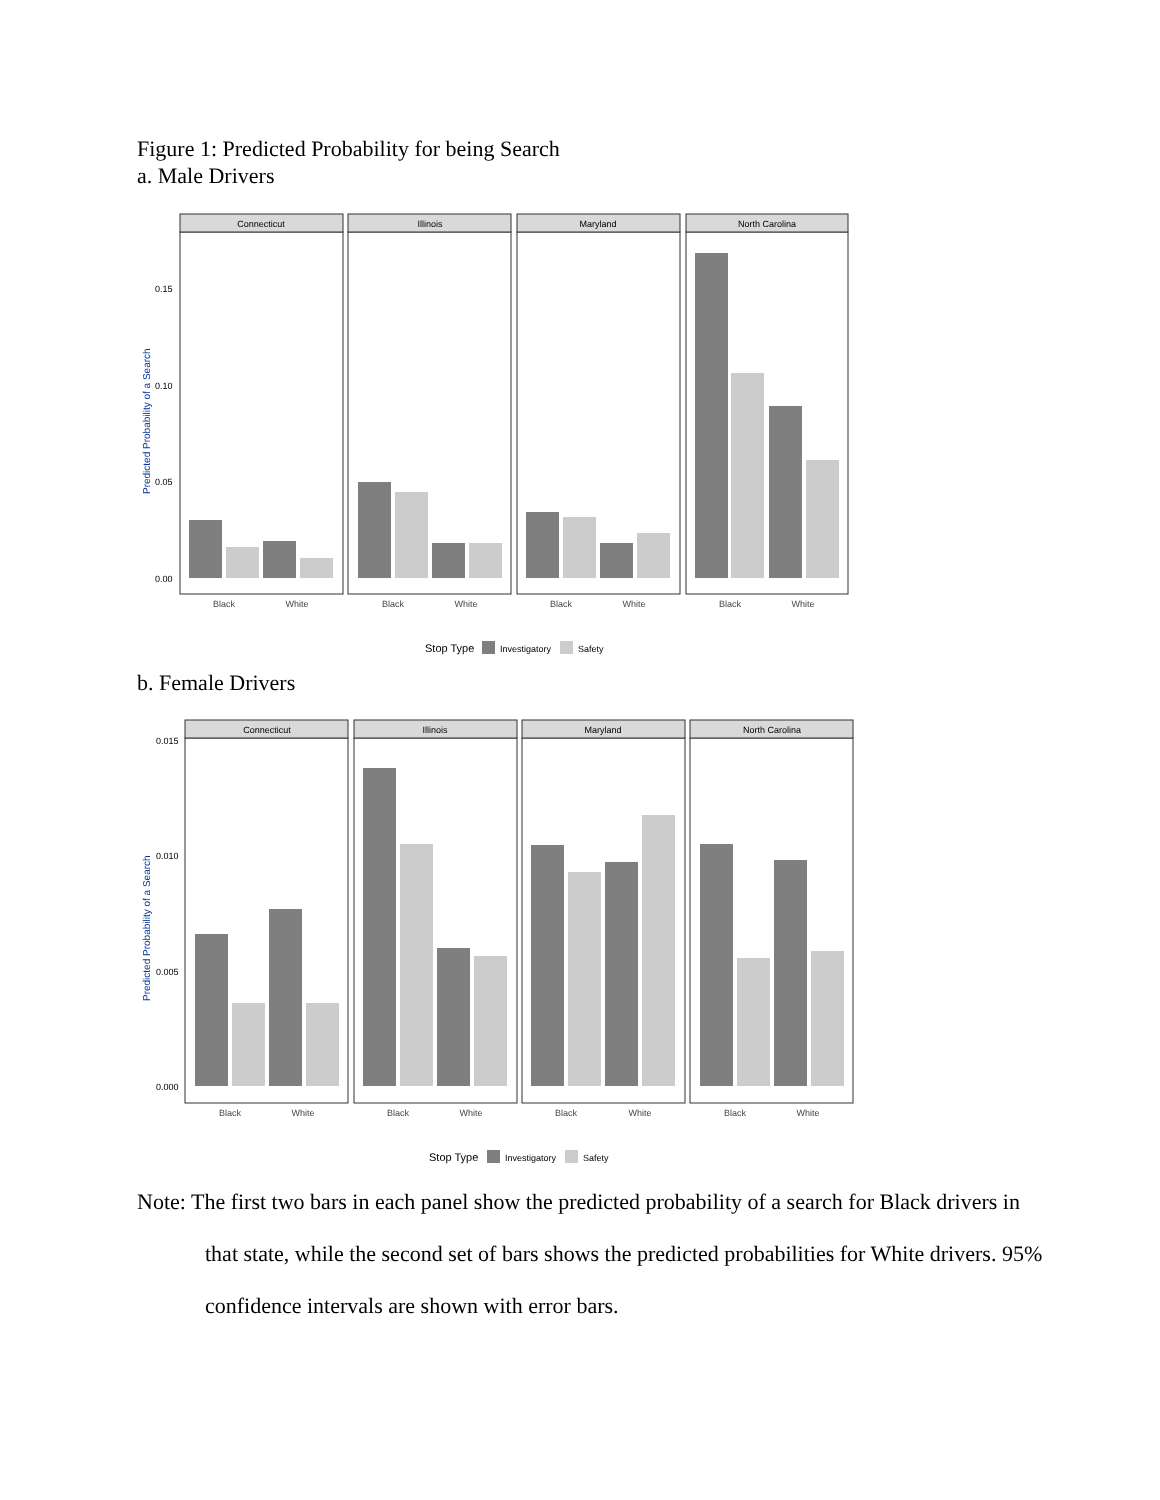Figure 1: Predicted Probability for being Search
a. Male Drivers
Predicted Probability of a Search
0.15
0.10
0.05
0.00
Connecticut
Illinois
Maryland
North Carolina
Black
White
Black
White
Black
White
Black
White
Stop Type
Investigatory
Safety
b. Female Drivers
Predicted Probability of a Search
0.015
0.010
0.005
0.000
Connecticut
Illinois
Maryland
North Carolina
Black
White
Black
White
Black
White
Black
White
Stop Type
Investigatory
Safety
Note: The first two bars in each panel show the predicted probability of a search for Black drivers in that state, while the second set of bars shows the predicted probabilities for White drivers. 95% confidence intervals are shown with error bars.